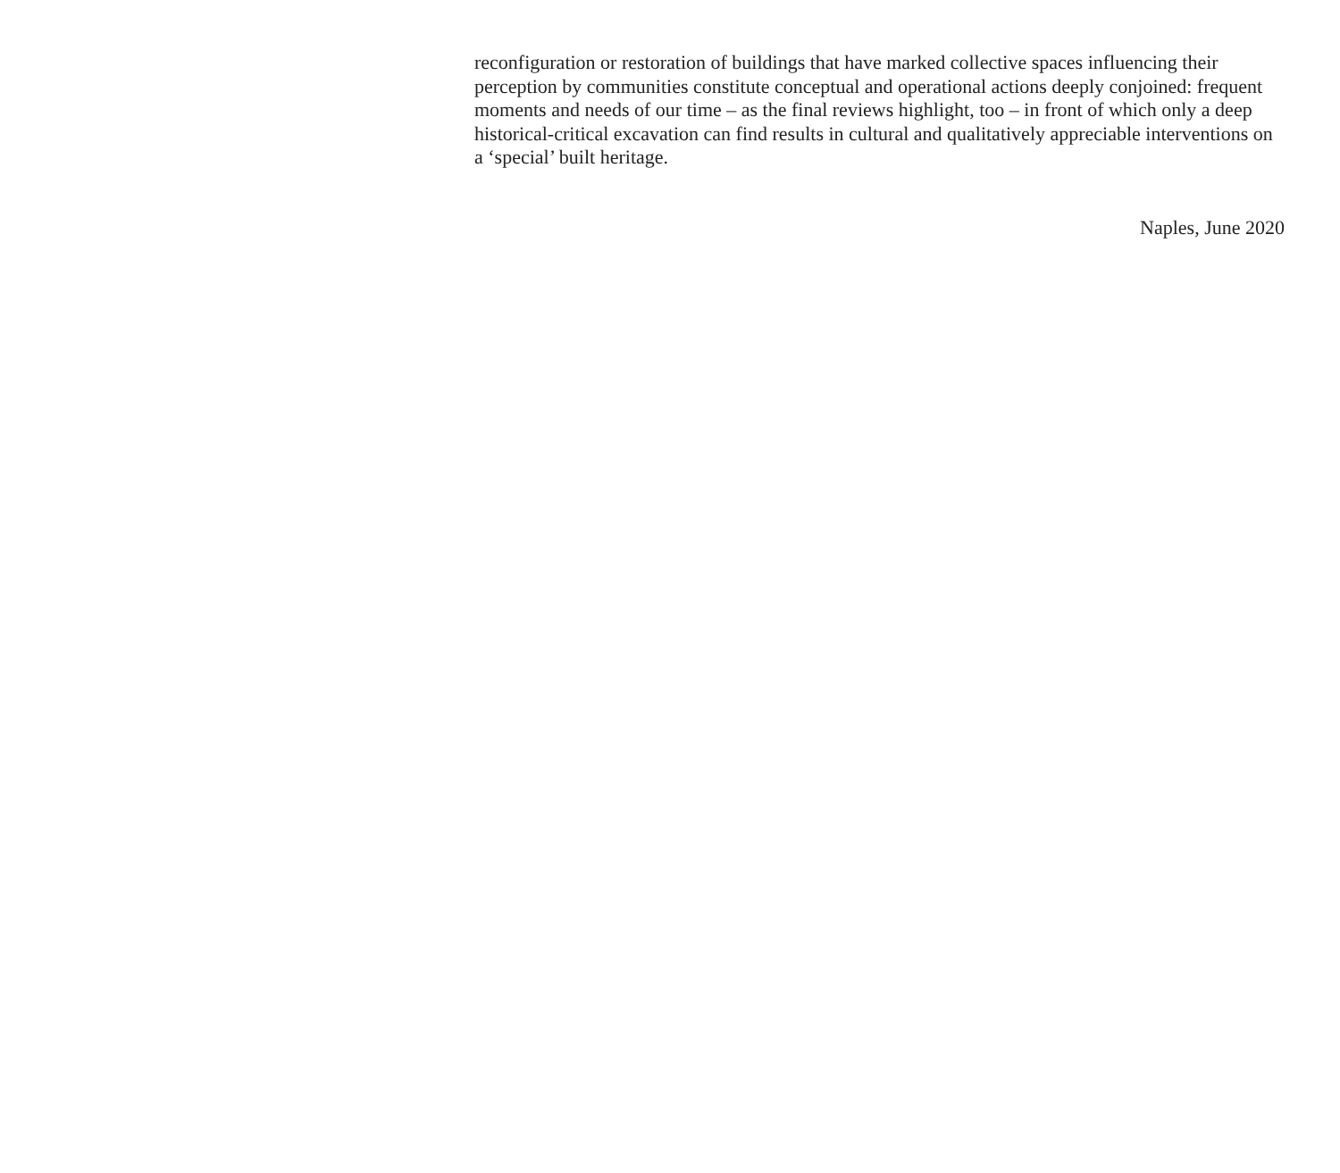reconfiguration or restoration of buildings that have marked collective spaces influencing their perception by communities constitute conceptual and operational actions deeply conjoined: frequent moments and needs of our time – as the final reviews highlight, too – in front of which only a deep historical-critical excavation can find results in cultural and qualitatively appreciable interventions on a ‘special’ built heritage.
Naples, June 2020